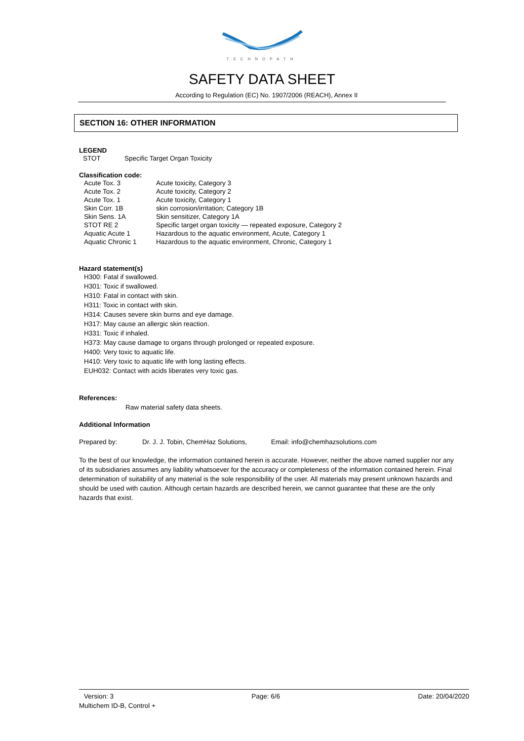TECHNOPATH
SAFETY DATA SHEET
According to Regulation (EC) No. 1907/2006 (REACH), Annex II
SECTION 16: OTHER INFORMATION
LEGEND
| STOT | Specific Target Organ Toxicity |
Classification code:
| Acute Tox. 3 | Acute toxicity, Category 3 |
| Acute Tox. 2 | Acute toxicity, Category 2 |
| Acute Tox. 1 | Acute toxicity, Category 1 |
| Skin Corr. 1B | skin corrosion/irritation; Category 1B |
| Skin Sens. 1A | Skin sensitizer, Category 1A |
| STOT RE 2 | Specific target organ toxicity — repeated exposure, Category 2 |
| Aquatic Acute 1 | Hazardous to the aquatic environment, Acute, Category 1 |
| Aquatic Chronic 1 | Hazardous to the aquatic environment, Chronic, Category 1 |
Hazard statement(s)
H300: Fatal if swallowed.
H301: Toxic if swallowed.
H310: Fatal in contact with skin.
H311: Toxic in contact with skin.
H314: Causes severe skin burns and eye damage.
H317: May cause an allergic skin reaction.
H331: Toxic if inhaled.
H373: May cause damage to organs through prolonged or repeated exposure.
H400: Very toxic to aquatic life.
H410: Very toxic to aquatic life with long lasting effects.
EUH032: Contact with acids liberates very toxic gas.
References:
Raw material safety data sheets.
Additional Information
Prepared by: Dr. J. J. Tobin, ChemHaz Solutions, Email: info@chemhazsolutions.com
To the best of our knowledge, the information contained herein is accurate. However, neither the above named supplier nor any of its subsidiaries assumes any liability whatsoever for the accuracy or completeness of the information contained herein. Final determination of suitability of any material is the sole responsibility of the user. All materials may present unknown hazards and should be used with caution. Although certain hazards are described herein, we cannot guarantee that these are the only hazards that exist.
Version: 3 Page: 6/6 Date: 20/04/2020
Multichem ID-B, Control +